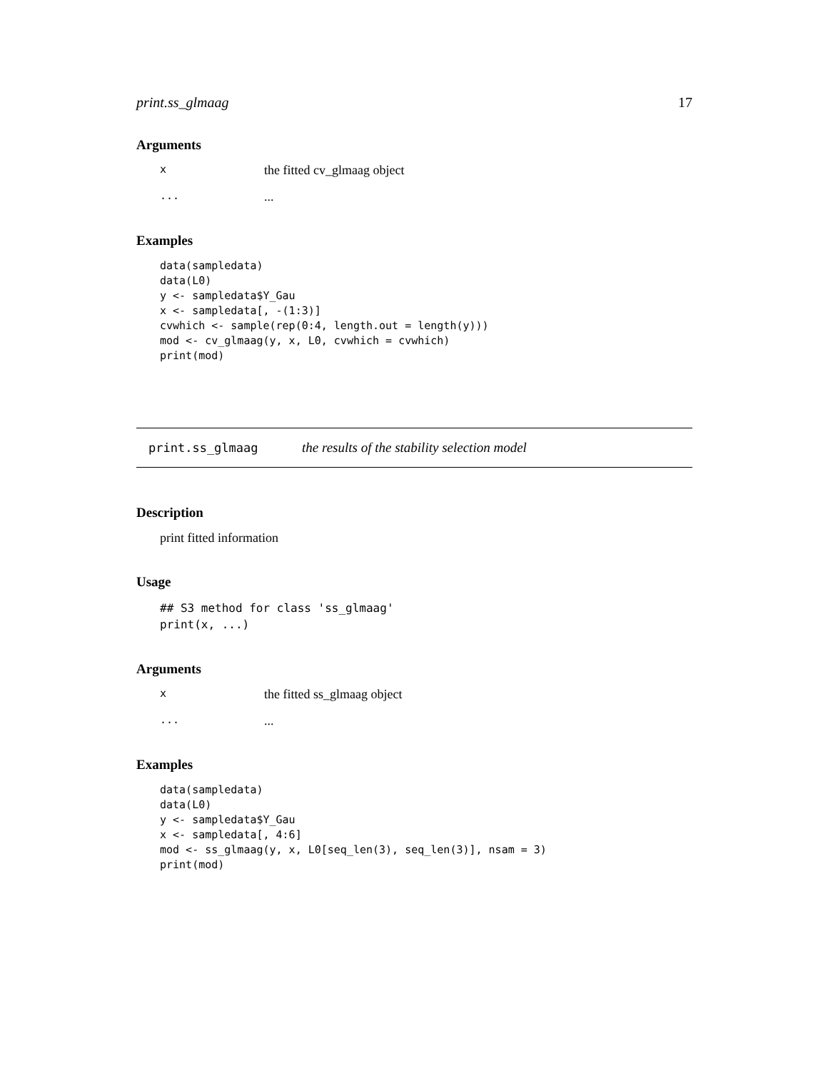print.ss_glmaag 17
Arguments
xthe fitted cv_glmaag object......
Examples
data(sampledata)
data(L0)
y <- sampledata$Y_Gau
x <- sampledata[, -(1:3)]
cvwhich <- sample(rep(0:4, length.out = length(y)))
mod <- cv_glmaag(y, x, L0, cvwhich = cvwhich)
print(mod)
print.ss_glmaag the results of the stability selection model
Description
print fitted information
Usage
## S3 method for class 'ss_glmaag'
print(x, ...)
Arguments
xthe fitted ss_glmaag object......
Examples
data(sampledata)
data(L0)
y <- sampledata$Y_Gau
x <- sampledata[, 4:6]
mod <- ss_glmaag(y, x, L0[seq_len(3), seq_len(3)], nsam = 3)
print(mod)